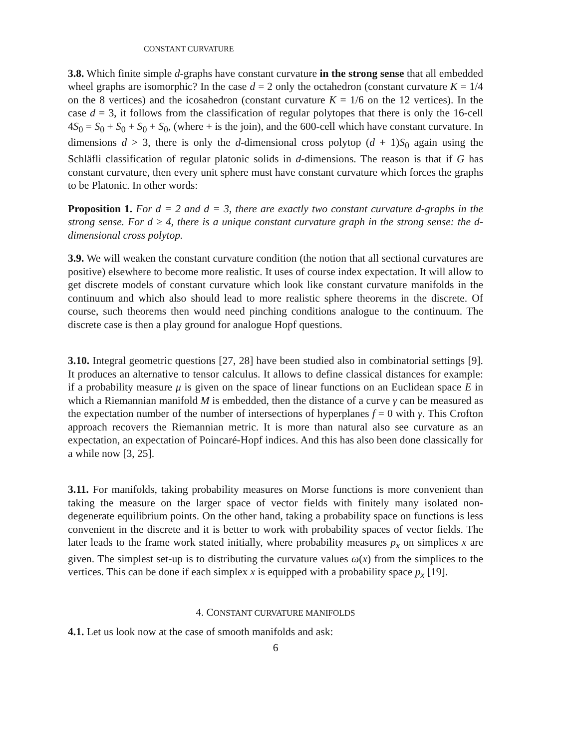CONSTANT CURVATURE
3.8. Which finite simple d-graphs have constant curvature in the strong sense that all embedded wheel graphs are isomorphic? In the case d = 2 only the octahedron (constant curvature K = 1/4 on the 8 vertices) and the icosahedron (constant curvature K = 1/6 on the 12 vertices). In the case d = 3, it follows from the classification of regular polytopes that there is only the 16-cell 4S<sub>0</sub> = S<sub>0</sub> + S<sub>0</sub> + S<sub>0</sub> + S<sub>0</sub>, (where + is the join), and the 600-cell which have constant curvature. In dimensions d > 3, there is only the d-dimensional cross polytop (d + 1)S<sub>0</sub> again using the Schläfli classification of regular platonic solids in d-dimensions. The reason is that if G has constant curvature, then every unit sphere must have constant curvature which forces the graphs to be Platonic. In other words:
Proposition 1. For d = 2 and d = 3, there are exactly two constant curvature d-graphs in the strong sense. For d ≥ 4, there is a unique constant curvature graph in the strong sense: the d-dimensional cross polytop.
3.9. We will weaken the constant curvature condition (the notion that all sectional curvatures are positive) elsewhere to become more realistic. It uses of course index expectation. It will allow to get discrete models of constant curvature which look like constant curvature manifolds in the continuum and which also should lead to more realistic sphere theorems in the discrete. Of course, such theorems then would need pinching conditions analogue to the continuum. The discrete case is then a play ground for analogue Hopf questions.
3.10. Integral geometric questions [27, 28] have been studied also in combinatorial settings [9]. It produces an alternative to tensor calculus. It allows to define classical distances for example: if a probability measure μ is given on the space of linear functions on an Euclidean space E in which a Riemannian manifold M is embedded, then the distance of a curve γ can be measured as the expectation number of the number of intersections of hyperplanes f = 0 with γ. This Crofton approach recovers the Riemannian metric. It is more than natural also see curvature as an expectation, an expectation of Poincaré-Hopf indices. And this has also been done classically for a while now [3, 25].
3.11. For manifolds, taking probability measures on Morse functions is more convenient than taking the measure on the larger space of vector fields with finitely many isolated non-degenerate equilibrium points. On the other hand, taking a probability space on functions is less convenient in the discrete and it is better to work with probability spaces of vector fields. The later leads to the frame work stated initially, where probability measures p<sub>x</sub> on simplices x are given. The simplest set-up is to distributing the curvature values ω(x) from the simplices to the vertices. This can be done if each simplex x is equipped with a probability space p<sub>x</sub> [19].
4. CONSTANT CURVATURE MANIFOLDS
4.1. Let us look now at the case of smooth manifolds and ask:
6